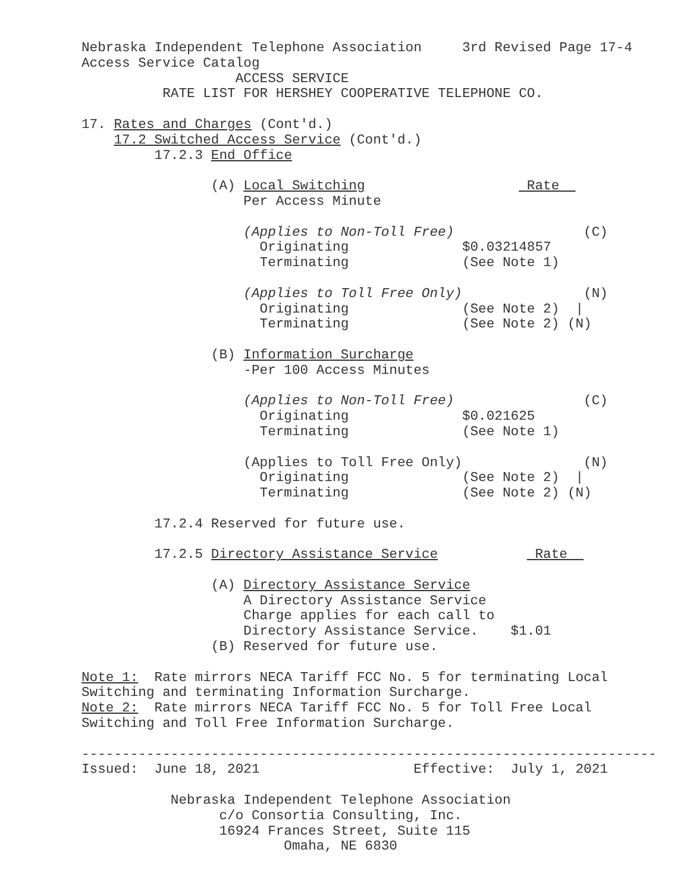Nebraska Independent Telephone Association     3rd Revised Page 17-4
Access Service Catalog
                   ACCESS SERVICE
          RATE LIST FOR HERSHEY COOPERATIVE TELEPHONE CO.

17. Rates and Charges (Cont'd.)
    17.2 Switched Access Service (Cont'd.)
         17.2.3 End Office

                (A) Local Switching                    Rate  
                    Per Access Minute

                    (Applies to Non-Toll Free)                (C)
                      Originating              $0.03214857
                      Terminating              (See Note 1)

                    (Applies to Toll Free Only)               (N)
                      Originating              (See Note 2)  |
                      Terminating              (See Note 2) (N)

                (B) Information Surcharge
                    -Per 100 Access Minutes

                    (Applies to Non-Toll Free)                (C)
                      Originating              $0.021625
                      Terminating              (See Note 1)

                    (Applies to Toll Free Only)               (N)
                      Originating              (See Note 2)  |
                      Terminating              (See Note 2) (N)

         17.2.4 Reserved for future use.

         17.2.5 Directory Assistance Service            Rate  

                (A) Directory Assistance Service
                    A Directory Assistance Service
                    Charge applies for each call to
                    Directory Assistance Service.    $1.01
                (B) Reserved for future use.

Note 1:  Rate mirrors NECA Tariff FCC No. 5 for terminating Local
Switching and terminating Information Surcharge.
Note 2:  Rate mirrors NECA Tariff FCC No. 5 for Toll Free Local
Switching and Toll Free Information Surcharge.

-----------------------------------------------------------------------
Issued:  June 18, 2021                   Effective:  July 1, 2021

           Nebraska Independent Telephone Association
                 c/o Consortia Consulting, Inc.
                 16924 Frances Street, Suite 115
                         Omaha, NE 6830